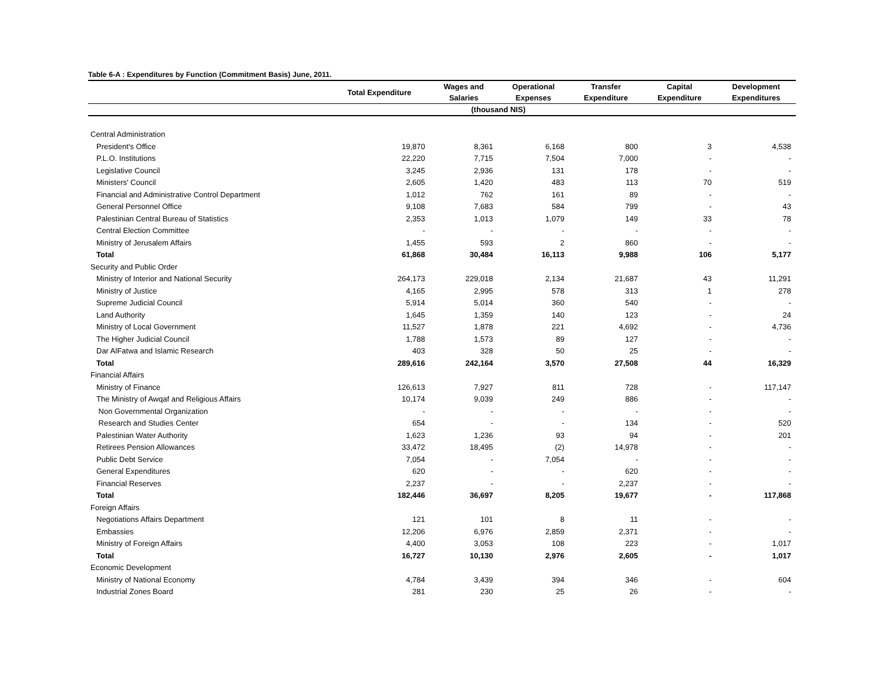Table 6-A : Expenditures by Function (Commitment Basis) June, 2011.
| | Total Expenditure | Wages and | Operational | Transfer | Capital | Development |
| --- | --- | --- | --- | --- | --- | --- |
| | | Salaries | Expenses | Expenditure | Expenditure | Expenditures |
| (thousand NIS) | | | | | | |
| Central Administration | | | | | | |
| President's Office | 19,870 | 8,361 | 6,168 | 800 | 3 | 4,538 |
| P.L.O. Institutions | 22,220 | 7,715 | 7,504 | 7,000 | - | - |
| Legislative Council | 3,245 | 2,936 | 131 | 178 | - | - |
| Ministers' Council | 2,605 | 1,420 | 483 | 113 | 70 | 519 |
| Financial and Administrative Control Department | 1,012 | 762 | 161 | 89 | - | - |
| General Personnel Office | 9,108 | 7,683 | 584 | 799 | - | 43 |
| Palestinian Central Bureau of Statistics | 2,353 | 1,013 | 1,079 | 149 | 33 | 78 |
| Central Election Committee | - | - | - | - | - | - |
| Ministry of Jerusalem Affairs | 1,455 | 593 | 2 | 860 | - | - |
| Total | 61,868 | 30,484 | 16,113 | 9,988 | 106 | 5,177 |
| Security and Public Order | | | | | | |
| Ministry of Interior and National Security | 264,173 | 229,018 | 2,134 | 21,687 | 43 | 11,291 |
| Ministry of Justice | 4,165 | 2,995 | 578 | 313 | 1 | 278 |
| Supreme Judicial Council | 5,914 | 5,014 | 360 | 540 | - | - |
| Land Authority | 1,645 | 1,359 | 140 | 123 | - | 24 |
| Ministry of Local Government | 11,527 | 1,878 | 221 | 4,692 | - | 4,736 |
| The Higher Judicial Council | 1,788 | 1,573 | 89 | 127 | - | - |
| Dar AlFatwa and Islamic Research | 403 | 328 | 50 | 25 | - | - |
| Total | 289,616 | 242,164 | 3,570 | 27,508 | 44 | 16,329 |
| Financial Affairs | | | | | | |
| Ministry of Finance | 126,613 | 7,927 | 811 | 728 | - | 117,147 |
| The Ministry of Awqaf and Religious Affairs | 10,174 | 9,039 | 249 | 886 | - | - |
| Non Governmental Organization | - | - | - | - | - | - |
| Research and Studies Center | 654 | - | - | 134 | - | 520 |
| Palestinian Water Authority | 1,623 | 1,236 | 93 | 94 | - | 201 |
| Retirees Pension Allowances | 33,472 | 18,495 | (2) | 14,978 | - | - |
| Public Debt Service | 7,054 | - | 7,054 | - | - | - |
| General Expenditures | 620 | - | - | 620 | - | - |
| Financial Reserves | 2,237 | - | - | 2,237 | - | - |
| Total | 182,446 | 36,697 | 8,205 | 19,677 | - | 117,868 |
| Foreign Affairs | | | | | | |
| Negotiations Affairs Department | 121 | 101 | 8 | 11 | - | - |
| Embassies | 12,206 | 6,976 | 2,859 | 2,371 | - | - |
| Ministry of Foreign Affairs | 4,400 | 3,053 | 108 | 223 | - | 1,017 |
| Total | 16,727 | 10,130 | 2,976 | 2,605 | - | 1,017 |
| Economic Development | | | | | | |
| Ministry of National Economy | 4,784 | 3,439 | 394 | 346 | - | 604 |
| Industrial Zones Board | 281 | 230 | 25 | 26 | - | - |